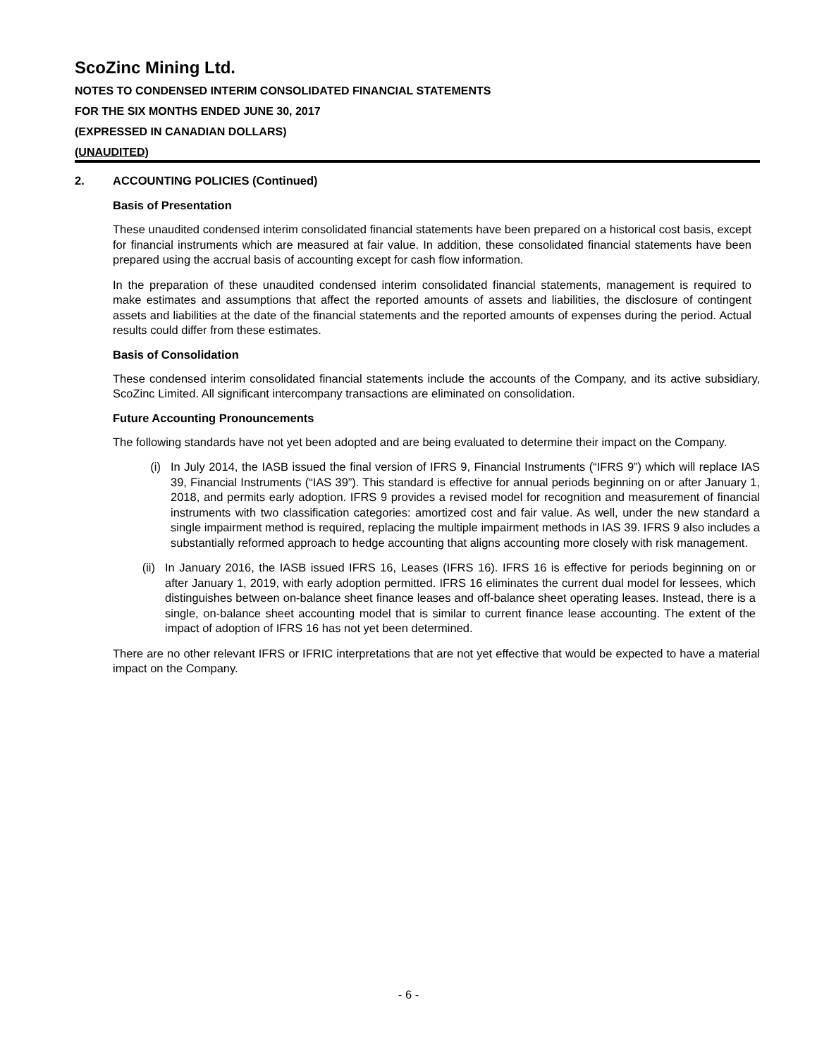ScoZinc Mining Ltd.
NOTES TO CONDENSED INTERIM CONSOLIDATED FINANCIAL STATEMENTS
FOR THE SIX MONTHS ENDED JUNE 30, 2017
(EXPRESSED IN CANADIAN DOLLARS)
(UNAUDITED)
2. ACCOUNTING POLICIES (Continued)
Basis of Presentation
These unaudited condensed interim consolidated financial statements have been prepared on a historical cost basis, except for financial instruments which are measured at fair value. In addition, these consolidated financial statements have been prepared using the accrual basis of accounting except for cash flow information.
In the preparation of these unaudited condensed interim consolidated financial statements, management is required to make estimates and assumptions that affect the reported amounts of assets and liabilities, the disclosure of contingent assets and liabilities at the date of the financial statements and the reported amounts of expenses during the period. Actual results could differ from these estimates.
Basis of Consolidation
These condensed interim consolidated financial statements include the accounts of the Company, and its active subsidiary, ScoZinc Limited. All significant intercompany transactions are eliminated on consolidation.
Future Accounting Pronouncements
The following standards have not yet been adopted and are being evaluated to determine their impact on the Company.
(i) In July 2014, the IASB issued the final version of IFRS 9, Financial Instruments (“IFRS 9”) which will replace IAS 39, Financial Instruments (“IAS 39”). This standard is effective for annual periods beginning on or after January 1, 2018, and permits early adoption. IFRS 9 provides a revised model for recognition and measurement of financial instruments with two classification categories: amortized cost and fair value. As well, under the new standard a single impairment method is required, replacing the multiple impairment methods in IAS 39. IFRS 9 also includes a substantially reformed approach to hedge accounting that aligns accounting more closely with risk management.
(ii) In January 2016, the IASB issued IFRS 16, Leases (IFRS 16). IFRS 16 is effective for periods beginning on or after January 1, 2019, with early adoption permitted. IFRS 16 eliminates the current dual model for lessees, which distinguishes between on-balance sheet finance leases and off-balance sheet operating leases. Instead, there is a single, on-balance sheet accounting model that is similar to current finance lease accounting. The extent of the impact of adoption of IFRS 16 has not yet been determined.
There are no other relevant IFRS or IFRIC interpretations that are not yet effective that would be expected to have a material impact on the Company.
- 6 -